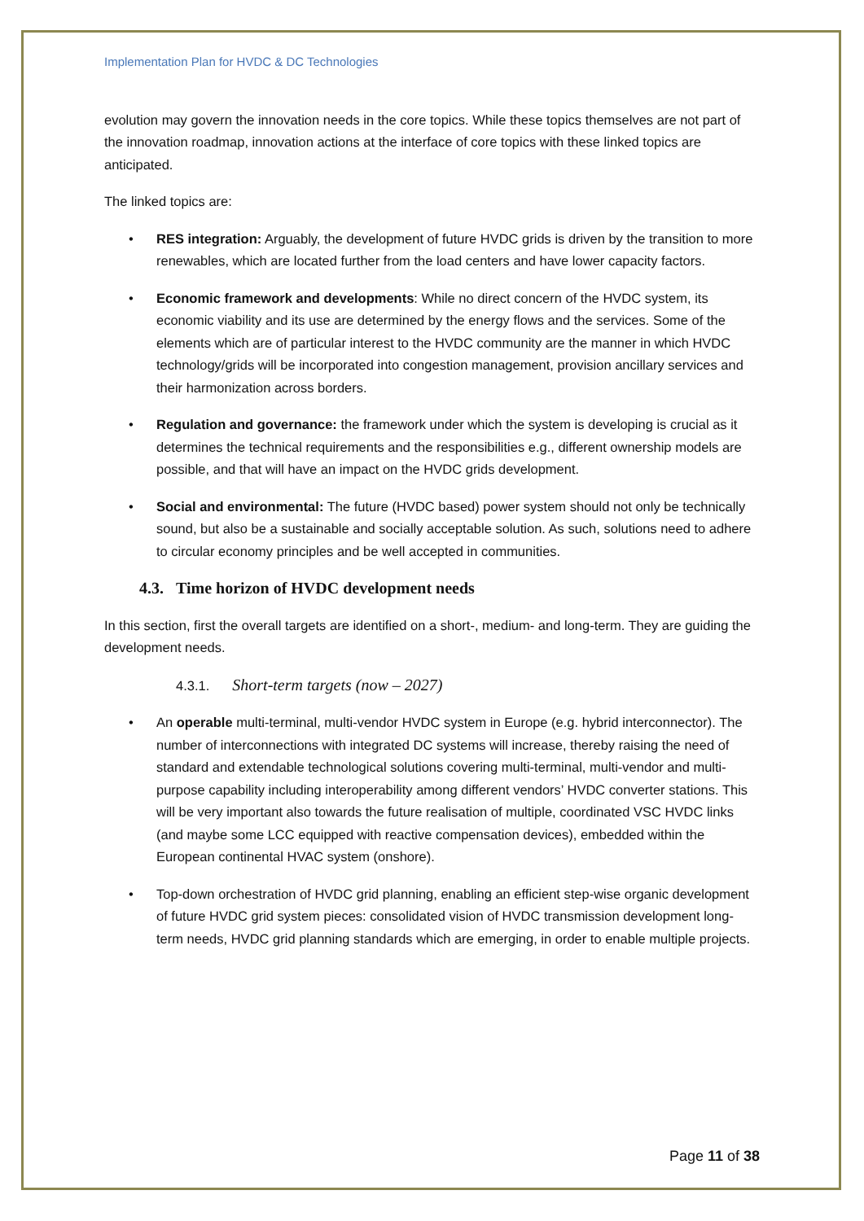Implementation Plan for HVDC & DC Technologies
evolution may govern the innovation needs in the core topics. While these topics themselves are not part of the innovation roadmap, innovation actions at the interface of core topics with these linked topics are anticipated.
The linked topics are:
• RES integration: Arguably, the development of future HVDC grids is driven by the transition to more renewables, which are located further from the load centers and have lower capacity factors.
• Economic framework and developments: While no direct concern of the HVDC system, its economic viability and its use are determined by the energy flows and the services. Some of the elements which are of particular interest to the HVDC community are the manner in which HVDC technology/grids will be incorporated into congestion management, provision ancillary services and their harmonization across borders.
• Regulation and governance: the framework under which the system is developing is crucial as it determines the technical requirements and the responsibilities e.g., different ownership models are possible, and that will have an impact on the HVDC grids development.
• Social and environmental: The future (HVDC based) power system should not only be technically sound, but also be a sustainable and socially acceptable solution. As such, solutions need to adhere to circular economy principles and be well accepted in communities.
4.3. Time horizon of HVDC development needs
In this section, first the overall targets are identified on a short-, medium- and long-term. They are guiding the development needs.
4.3.1. Short-term targets (now – 2027)
• An operable multi-terminal, multi-vendor HVDC system in Europe (e.g. hybrid interconnector). The number of interconnections with integrated DC systems will increase, thereby raising the need of standard and extendable technological solutions covering multi-terminal, multi-vendor and multi-purpose capability including interoperability among different vendors’ HVDC converter stations. This will be very important also towards the future realisation of multiple, coordinated VSC HVDC links (and maybe some LCC equipped with reactive compensation devices), embedded within the European continental HVAC system (onshore).
• Top-down orchestration of HVDC grid planning, enabling an efficient step-wise organic development of future HVDC grid system pieces: consolidated vision of HVDC transmission development long-term needs, HVDC grid planning standards which are emerging, in order to enable multiple projects.
Page 11 of 38